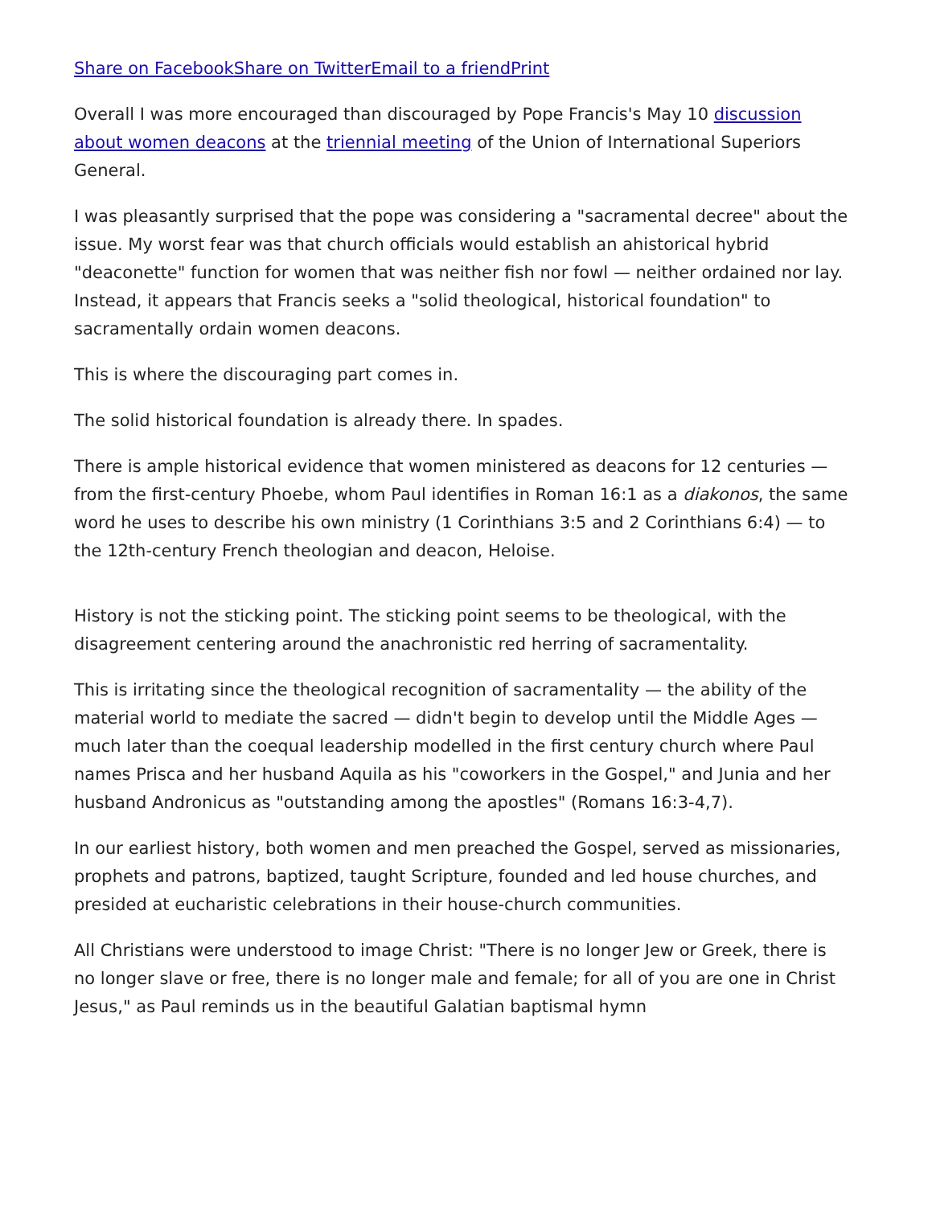Share on Facebook Share on Twitter Email to a friend Print
Overall I was more encouraged than discouraged by Pope Francis's May 10 discussion about women deacons at the triennial meeting of the Union of International Superiors General.
I was pleasantly surprised that the pope was considering a "sacramental decree" about the issue. My worst fear was that church officials would establish an ahistorical hybrid "deaconette" function for women that was neither fish nor fowl — neither ordained nor lay. Instead, it appears that Francis seeks a "solid theological, historical foundation" to sacramentally ordain women deacons.
This is where the discouraging part comes in.
The solid historical foundation is already there. In spades.
There is ample historical evidence that women ministered as deacons for 12 centuries — from the first-century Phoebe, whom Paul identifies in Roman 16:1 as a diakonos, the same word he uses to describe his own ministry (1 Corinthians 3:5 and 2 Corinthians 6:4) — to the 12th-century French theologian and deacon, Heloise.
History is not the sticking point. The sticking point seems to be theological, with the disagreement centering around the anachronistic red herring of sacramentality.
This is irritating since the theological recognition of sacramentality — the ability of the material world to mediate the sacred — didn't begin to develop until the Middle Ages — much later than the coequal leadership modelled in the first century church where Paul names Prisca and her husband Aquila as his "coworkers in the Gospel," and Junia and her husband Andronicus as "outstanding among the apostles" (Romans 16:3-4,7).
In our earliest history, both women and men preached the Gospel, served as missionaries, prophets and patrons, baptized, taught Scripture, founded and led house churches, and presided at eucharistic celebrations in their house-church communities.
All Christians were understood to image Christ: "There is no longer Jew or Greek, there is no longer slave or free, there is no longer male and female; for all of you are one in Christ Jesus," as Paul reminds us in the beautiful Galatian baptismal hymn